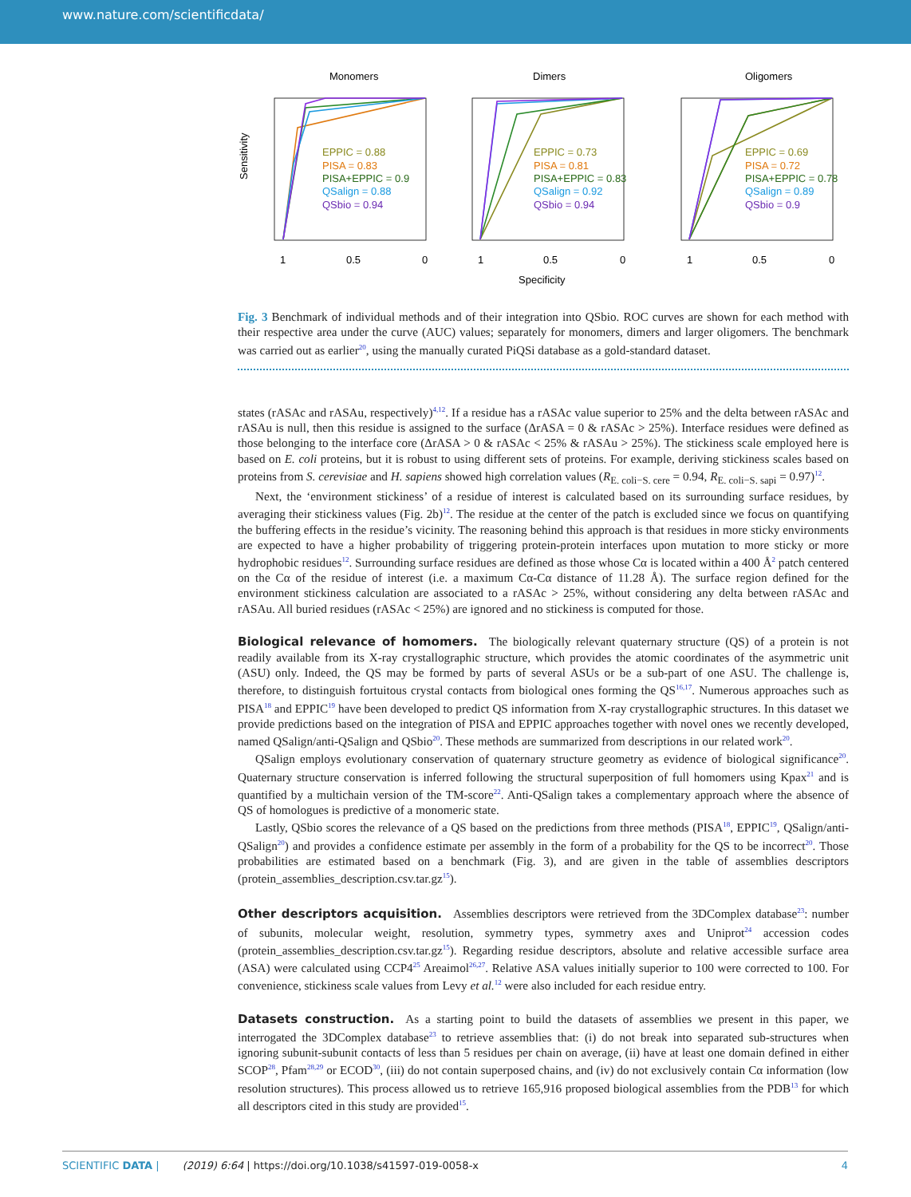www.nature.com/scientificdata/
Monomers
Dimers
Oligomers
Sensitivity
EPPIC = 0.88
PISA = 0.83
PISA+EPPIC = 0.9
QSalign = 0.88
QSbio = 0.94
EPPIC = 0.73
PISA = 0.81
PISA+EPPIC = 0.83
QSalign = 0.92
QSbio = 0.94
EPPIC = 0.69
PISA = 0.72
PISA+EPPIC = 0.78
QSalign = 0.89
QSbio = 0.9
1
0.5
0
1
0.5
0
1
0.5
0
Specificity
Fig. 3 Benchmark of individual methods and of their integration into QSbio. ROC curves are shown for each method with their respective area under the curve (AUC) values; separately for monomers, dimers and larger oligomers. The benchmark was carried out as earlier<sup>20</sup>, using the manually curated PiQSi database as a gold-standard dataset.
states (rASAc and rASAu, respectively)<sup>4,12</sup>. If a residue has a rASAc value superior to 25% and the delta between rASAc and rASAu is null, then this residue is assigned to the surface (ΔrASA = 0 & rASAc > 25%). Interface residues were defined as those belonging to the interface core (ΔrASA > 0 & rASAc < 25% & rASAu > 25%). The stickiness scale employed here is based on E. coli proteins, but it is robust to using different sets of proteins. For example, deriving stickiness scales based on proteins from S. cerevisiae and H. sapiens showed high correlation values (R<sub>E. coli−S. cere</sub> = 0.94, R<sub>E. coli−S. sapi</sub> = 0.97)<sup>12</sup>.
Next, the ‘environment stickiness’ of a residue of interest is calculated based on its surrounding surface residues, by averaging their stickiness values (Fig. 2b)<sup>12</sup>. The residue at the center of the patch is excluded since we focus on quantifying the buffering effects in the residue’s vicinity. The reasoning behind this approach is that residues in more sticky environments are expected to have a higher probability of triggering protein-protein interfaces upon mutation to more sticky or more hydrophobic residues<sup>12</sup>. Surrounding surface residues are defined as those whose Cα is located within a 400 Å<sup>2</sup> patch centered on the Cα of the residue of interest (i.e. a maximum Cα-Cα distance of 11.28 Å). The surface region defined for the environment stickiness calculation are associated to a rASAc > 25%, without considering any delta between rASAc and rASAu. All buried residues (rASAc < 25%) are ignored and no stickiness is computed for those.
Biological relevance of homomers.
The biologically relevant quaternary structure (QS) of a protein is not readily available from its X-ray crystallographic structure, which provides the atomic coordinates of the asymmetric unit (ASU) only. Indeed, the QS may be formed by parts of several ASUs or be a sub-part of one ASU. The challenge is, therefore, to distinguish fortuitous crystal contacts from biological ones forming the QS<sup>16,17</sup>. Numerous approaches such as PISA<sup>18</sup> and EPPIC<sup>19</sup> have been developed to predict QS information from X-ray crystallographic structures. In this dataset we provide predictions based on the integration of PISA and EPPIC approaches together with novel ones we recently developed, named QSalign/anti-QSalign and QSbio<sup>20</sup>. These methods are summarized from descriptions in our related work<sup>20</sup>.
QSalign employs evolutionary conservation of quaternary structure geometry as evidence of biological significance<sup>20</sup>. Quaternary structure conservation is inferred following the structural superposition of full homomers using Kpax<sup>21</sup> and is quantified by a multichain version of the TM-score<sup>22</sup>. Anti-QSalign takes a complementary approach where the absence of QS of homologues is predictive of a monomeric state.
Lastly, QSbio scores the relevance of a QS based on the predictions from three methods (PISA<sup>18</sup>, EPPIC<sup>19</sup>, QSalign/anti-QSalign<sup>20</sup>) and provides a confidence estimate per assembly in the form of a probability for the QS to be incorrect<sup>20</sup>. Those probabilities are estimated based on a benchmark (Fig. 3), and are given in the table of assemblies descriptors (protein_assemblies_description.csv.tar.gz<sup>15</sup>).
Other descriptors acquisition.
Assemblies descriptors were retrieved from the 3DComplex database<sup>23</sup>: number of subunits, molecular weight, resolution, symmetry types, symmetry axes and Uniprot<sup>24</sup> accession codes (protein_assemblies_description.csv.tar.gz<sup>15</sup>). Regarding residue descriptors, absolute and relative accessible surface area (ASA) were calculated using CCP4<sup>25</sup> Areaimol<sup>26,27</sup>. Relative ASA values initially superior to 100 were corrected to 100. For convenience, stickiness scale values from Levy et al.<sup>12</sup> were also included for each residue entry.
Datasets construction.
As a starting point to build the datasets of assemblies we present in this paper, we interrogated the 3DComplex database<sup>23</sup> to retrieve assemblies that: (i) do not break into separated sub-structures when ignoring subunit-subunit contacts of less than 5 residues per chain on average, (ii) have at least one domain defined in either SCOP<sup>28</sup>, Pfam<sup>28,29</sup> or ECOD<sup>30</sup>, (iii) do not contain superposed chains, and (iv) do not exclusively contain Cα information (low resolution structures). This process allowed us to retrieve 165,916 proposed biological assemblies from the PDB<sup>13</sup> for which all descriptors cited in this study are provided<sup>15</sup>.
SCIENTIFIC DATA | (2019) 6:64 | https://doi.org/10.1038/s41597-019-0058-x 4